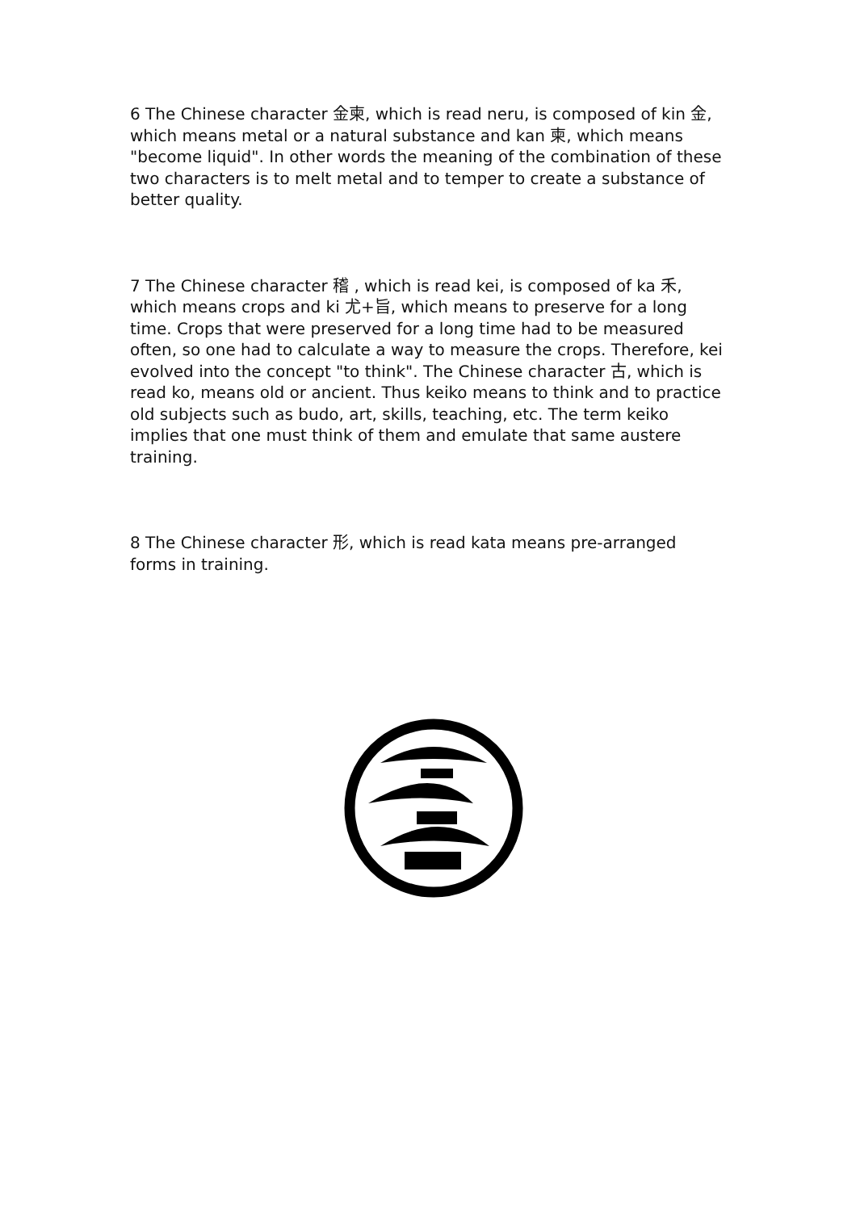6 The Chinese character 金柬, which is read neru, is composed of kin 金, which means metal or a natural substance and kan 柬, which means "become liquid". In other words the meaning of the combination of these two characters is to melt metal and to temper to create a substance of better quality.
7 The Chinese character 稽 , which is read kei, is composed of ka 禾, which means crops and ki 尤+旨, which means to preserve for a long time. Crops that were preserved for a long time had to be measured often, so one had to calculate a way to measure the crops. Therefore, kei evolved into the concept "to think". The Chinese character 古, which is read ko, means old or ancient. Thus keiko means to think and to practice old subjects such as budo, art, skills, teaching, etc. The term keiko implies that one must think of them and emulate that same austere training.
8 The Chinese character 形, which is read kata means pre-arranged forms in training.